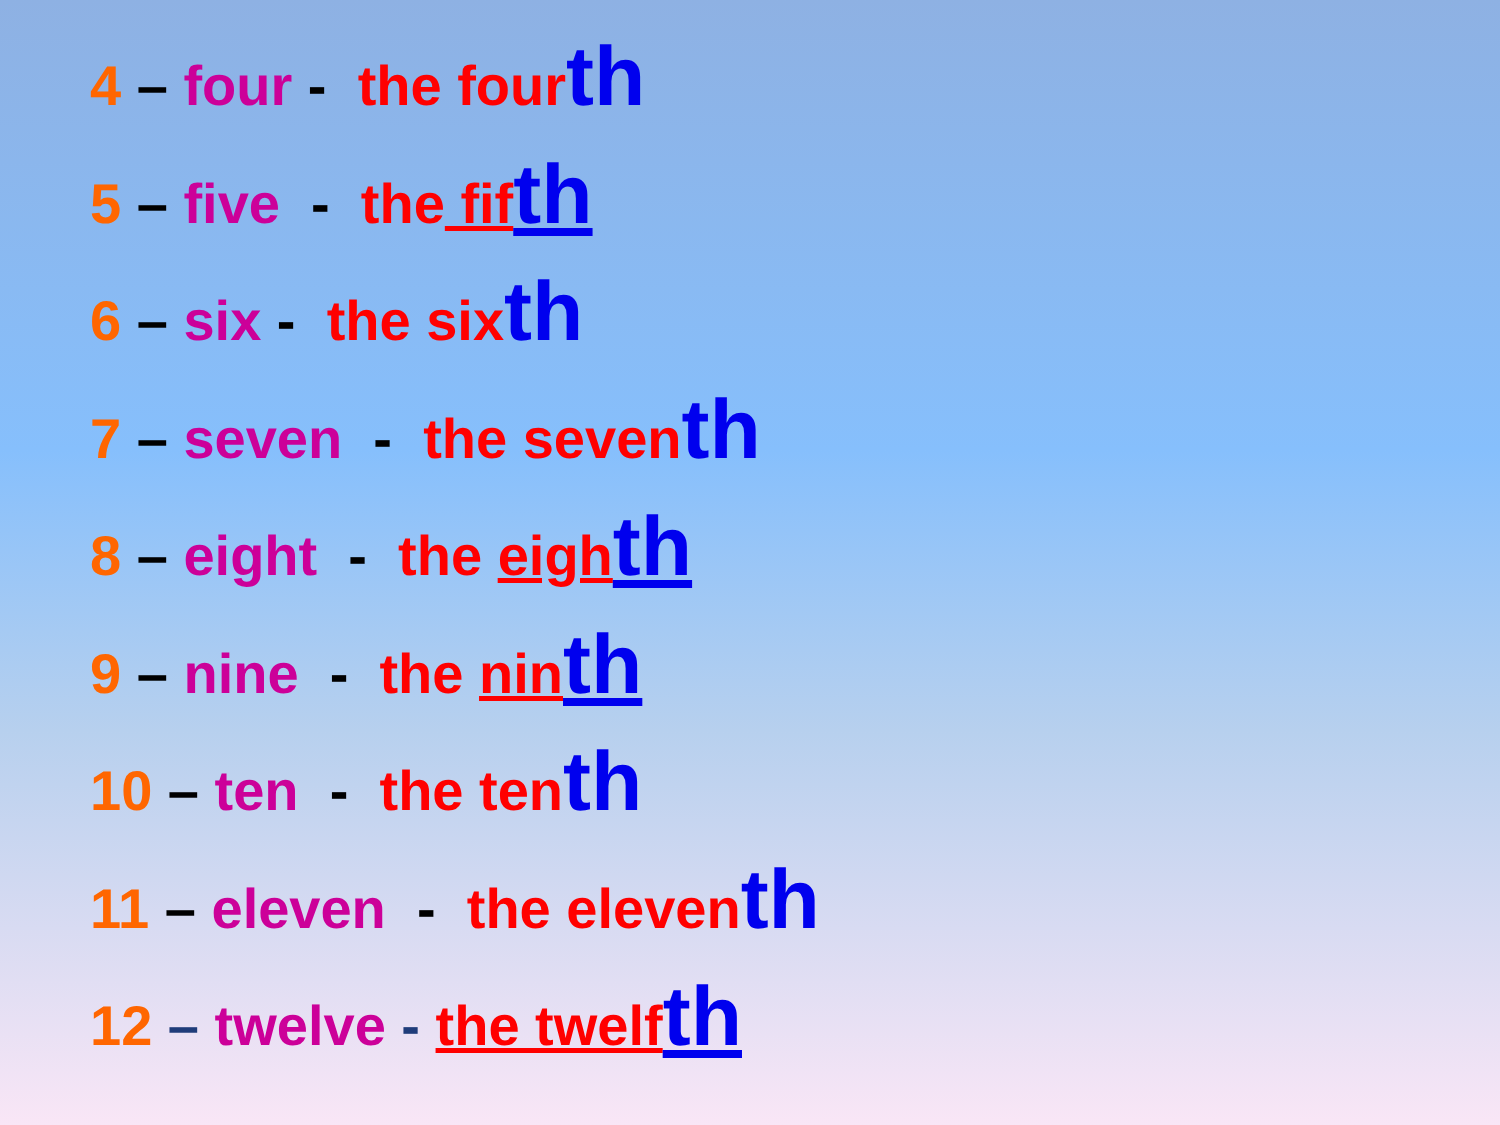4 – four - the four th
5 – five - the fif th
6 – six - the six th
7 – seven - the seven th
8 – eight - the eigh th
9 – nine - the nin th
10 – ten - the ten th
11 – eleven - the eleven th
12 – twelve - the twelf th